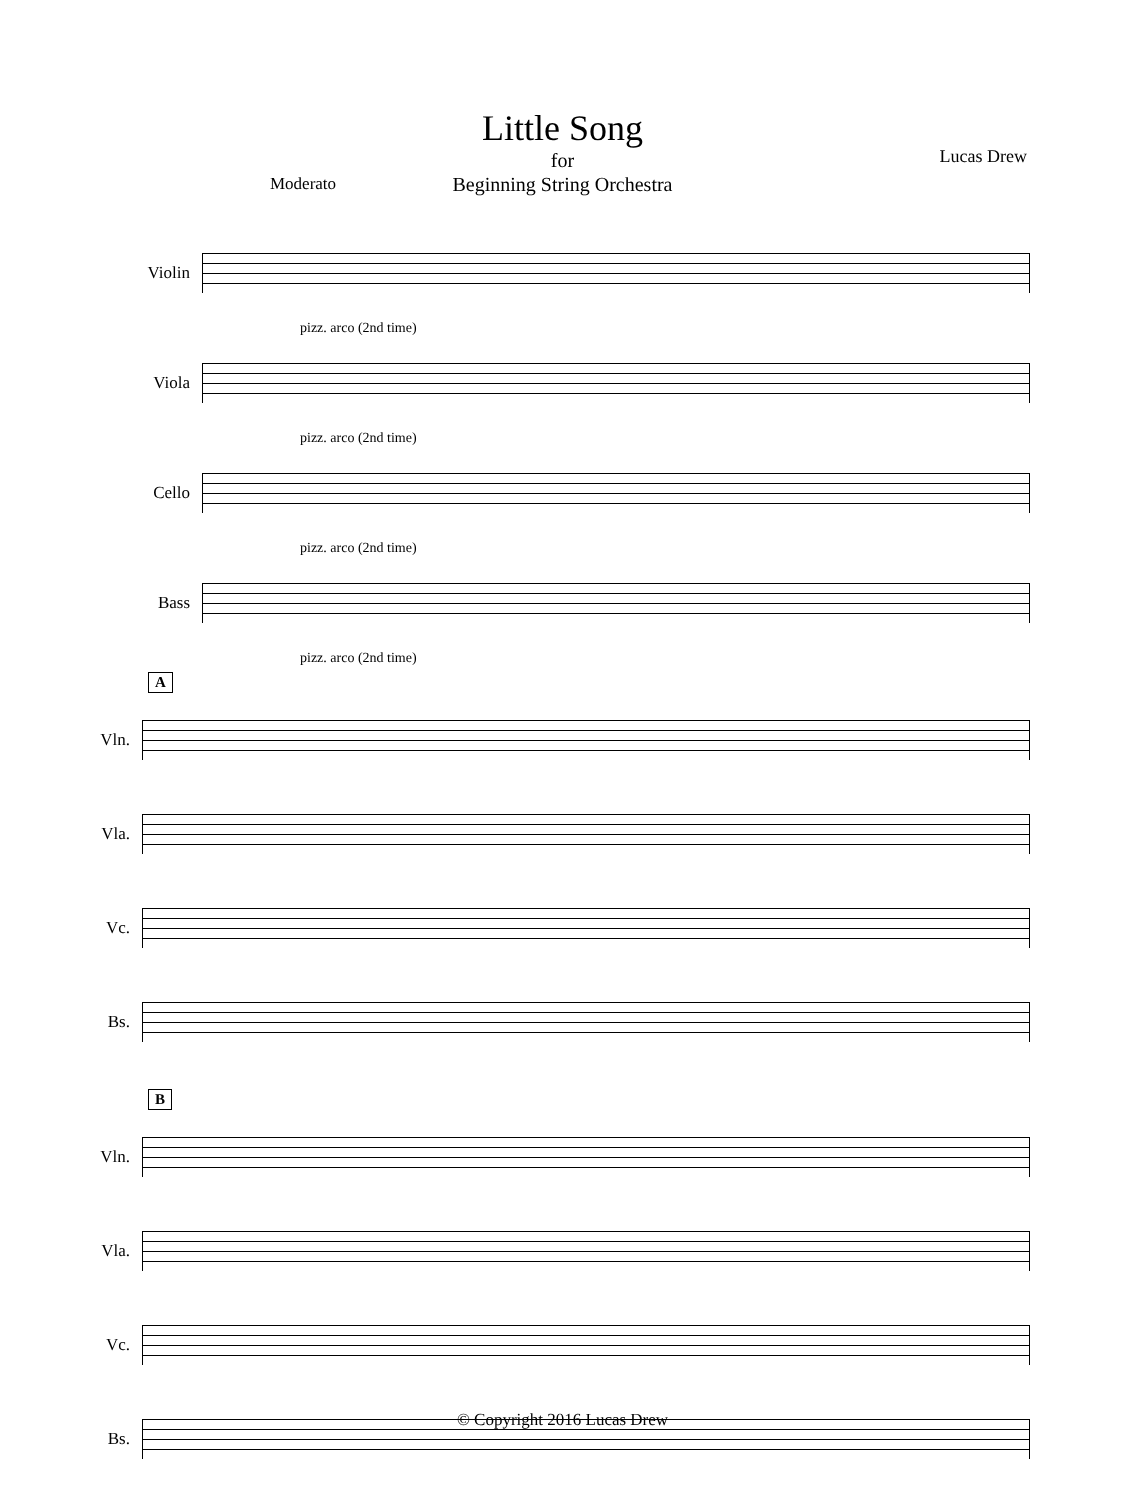Little Song
for
Beginning String Orchestra
Lucas Drew
Moderato
Violin
pizz. arco (2nd time)
Viola
pizz. arco (2nd time)
Cello
pizz. arco (2nd time)
Bass
pizz. arco (2nd time)
A
Vln.
Vla.
Vc.
Bs.
B
Vln.
Vla.
Vc.
Bs.
© Copyright 2016 Lucas Drew